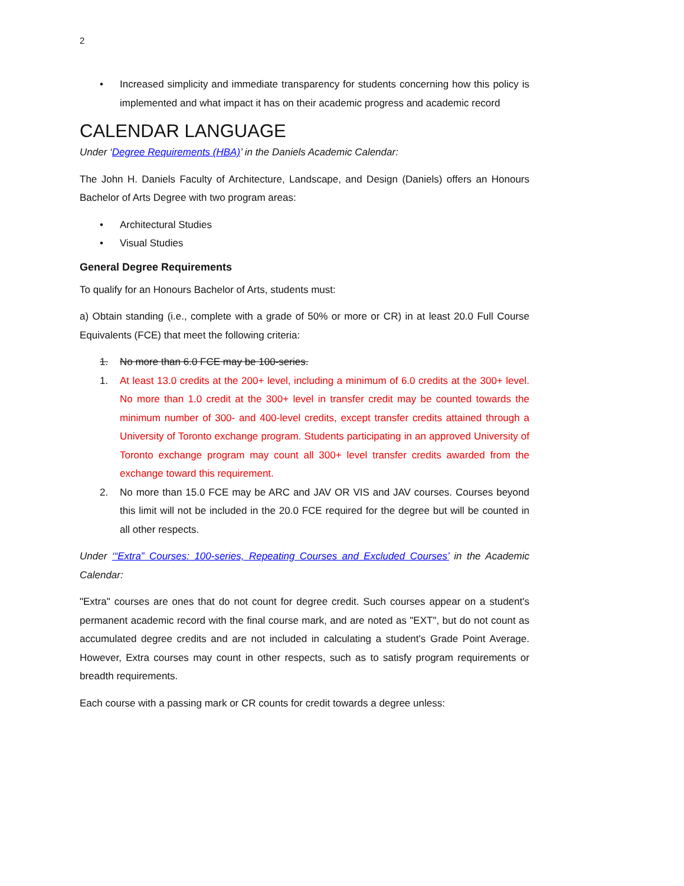2
• Increased simplicity and immediate transparency for students concerning how this policy is implemented and what impact it has on their academic progress and academic record
CALENDAR LANGUAGE
Under ‘Degree Requirements (HBA)’ in the Daniels Academic Calendar:
The John H. Daniels Faculty of Architecture, Landscape, and Design (Daniels) offers an Honours Bachelor of Arts Degree with two program areas:
• Architectural Studies
• Visual Studies
General Degree Requirements
To qualify for an Honours Bachelor of Arts, students must:
a) Obtain standing (i.e., complete with a grade of 50% or more or CR) in at least 20.0 Full Course Equivalents (FCE) that meet the following criteria:
1. No more than 6.0 FCE may be 100-series.
1. At least 13.0 credits at the 200+ level, including a minimum of 6.0 credits at the 300+ level. No more than 1.0 credit at the 300+ level in transfer credit may be counted towards the minimum number of 300- and 400-level credits, except transfer credits attained through a University of Toronto exchange program. Students participating in an approved University of Toronto exchange program may count all 300+ level transfer credits awarded from the exchange toward this requirement.
2. No more than 15.0 FCE may be ARC and JAV OR VIS and JAV courses. Courses beyond this limit will not be included in the 20.0 FCE required for the degree but will be counted in all other respects.
Under ‘“Extra” Courses: 100-series, Repeating Courses and Excluded Courses’ in the Academic Calendar:
"Extra" courses are ones that do not count for degree credit. Such courses appear on a student's permanent academic record with the final course mark, and are noted as "EXT", but do not count as accumulated degree credits and are not included in calculating a student's Grade Point Average. However, Extra courses may count in other respects, such as to satisfy program requirements or breadth requirements.
Each course with a passing mark or CR counts for credit towards a degree unless: